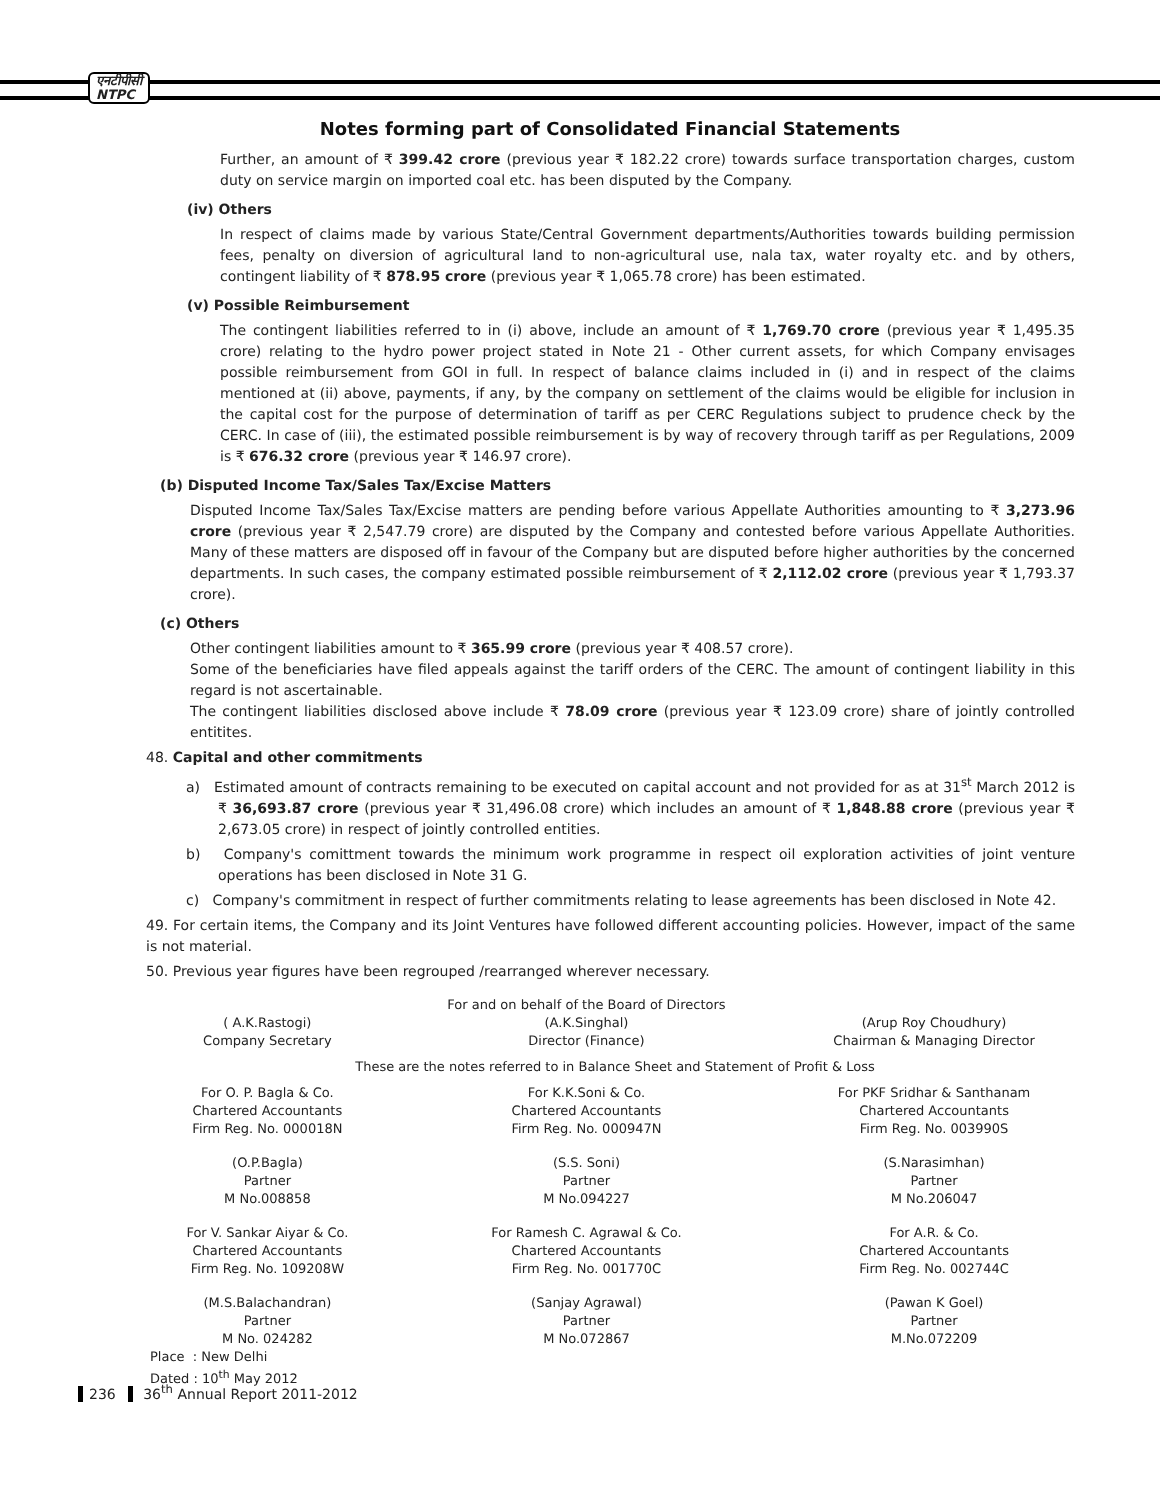एनटीपीसी
NTPC
Notes forming part of Consolidated Financial Statements
Further, an amount of ₹ 399.42 crore (previous year ₹ 182.22 crore) towards surface transportation charges, custom duty on service margin on imported coal etc. has been disputed by the Company.
(iv) Others
In respect of claims made by various State/Central Government departments/Authorities towards building permission fees, penalty on diversion of agricultural land to non-agricultural use, nala tax, water royalty etc. and by others, contingent liability of ₹ 878.95 crore (previous year ₹ 1,065.78 crore) has been estimated.
(v) Possible Reimbursement
The contingent liabilities referred to in (i) above, include an amount of ₹ 1,769.70 crore (previous year ₹ 1,495.35 crore) relating to the hydro power project stated in Note 21 - Other current assets, for which Company envisages possible reimbursement from GOI in full. In respect of balance claims included in (i) and in respect of the claims mentioned at (ii) above, payments, if any, by the company on settlement of the claims would be eligible for inclusion in the capital cost for the purpose of determination of tariff as per CERC Regulations subject to prudence check by the CERC. In case of (iii), the estimated possible reimbursement is by way of recovery through tariff as per Regulations, 2009 is ₹ 676.32 crore (previous year ₹ 146.97 crore).
(b) Disputed Income Tax/Sales Tax/Excise Matters
Disputed Income Tax/Sales Tax/Excise matters are pending before various Appellate Authorities amounting to ₹ 3,273.96 crore (previous year ₹ 2,547.79 crore) are disputed by the Company and contested before various Appellate Authorities. Many of these matters are disposed off in favour of the Company but are disputed before higher authorities by the concerned departments. In such cases, the company estimated possible reimbursement of ₹ 2,112.02 crore (previous year ₹ 1,793.37 crore).
(c) Others
Other contingent liabilities amount to ₹ 365.99 crore (previous year ₹ 408.57 crore).
Some of the beneficiaries have filed appeals against the tariff orders of the CERC. The amount of contingent liability in this regard is not ascertainable.
The contingent liabilities disclosed above include ₹ 78.09 crore (previous year ₹ 123.09 crore) share of jointly controlled entitites.
48. Capital and other commitments
a) Estimated amount of contracts remaining to be executed on capital account and not provided for as at 31<sup>st</sup> March 2012 is ₹ 36,693.87 crore (previous year ₹ 31,496.08 crore) which includes an amount of ₹ 1,848.88 crore (previous year ₹ 2,673.05 crore) in respect of jointly controlled entities.
b) Company's comittment towards the minimum work programme in respect oil exploration activities of joint venture operations has been disclosed in Note 31 G.
c) Company's commitment in respect of further commitments relating to lease agreements has been disclosed in Note 42.
49. For certain items, the Company and its Joint Ventures have followed different accounting policies. However, impact of the same is not material.
50. Previous year figures have been regrouped /rearranged wherever necessary.
| | For and on behalf of the Board of Directors | |
| ( A.K.Rastogi) Company Secretary | (A.K.Singhal) Director (Finance) | (Arup Roy Choudhury) Chairman & Managing Director |
| These are the notes referred to in Balance Sheet and Statement of Profit & Loss | | |
| For O. P. Bagla & Co. Chartered Accountants Firm Reg. No. 000018N | For K.K.Soni & Co. Chartered Accountants Firm Reg. No. 000947N | For PKF Sridhar & Santhanam Chartered Accountants Firm Reg. No. 003990S |
| (O.P.Bagla) Partner M No.008858 | (S.S. Soni) Partner M No.094227 | (S.Narasimhan) Partner M No.206047 |
| For V. Sankar Aiyar & Co. Chartered Accountants Firm Reg. No. 109208W | For Ramesh C. Agrawal & Co. Chartered Accountants Firm Reg. No. 001770C | For A.R. & Co. Chartered Accountants Firm Reg. No. 002744C |
| (M.S.Balachandran) Partner M No. 024282 | (Sanjay Agrawal) Partner M No.072867 | (Pawan K Goel) Partner M.No.072209 |
Place : New Delhi
Dated : 10<sup>th</sup> May 2012
236 36<sup>th</sup> Annual Report 2011-2012